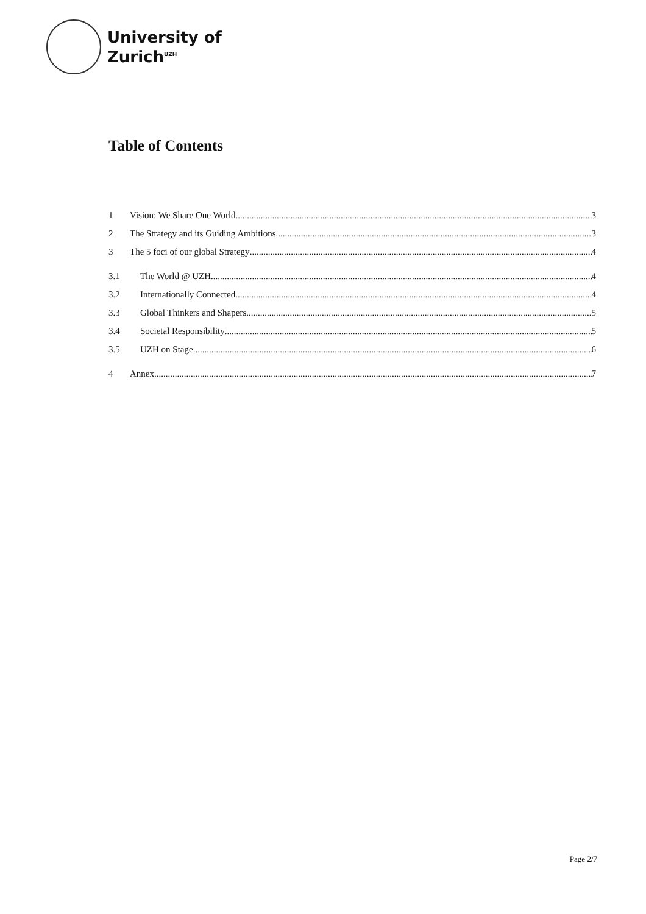University of
Zurich<sup>UZH</sup>
Table of Contents
1 Vision: We Share One World 3
2 The Strategy and its Guiding Ambitions 3
3 The 5 foci of our global Strategy 4
3.1 The World @ UZH 4
3.2 Internationally Connected 4
3.3 Global Thinkers and Shapers 5
3.4 Societal Responsibility 5
3.5 UZH on Stage 6
4 Annex 7
Page 2/7